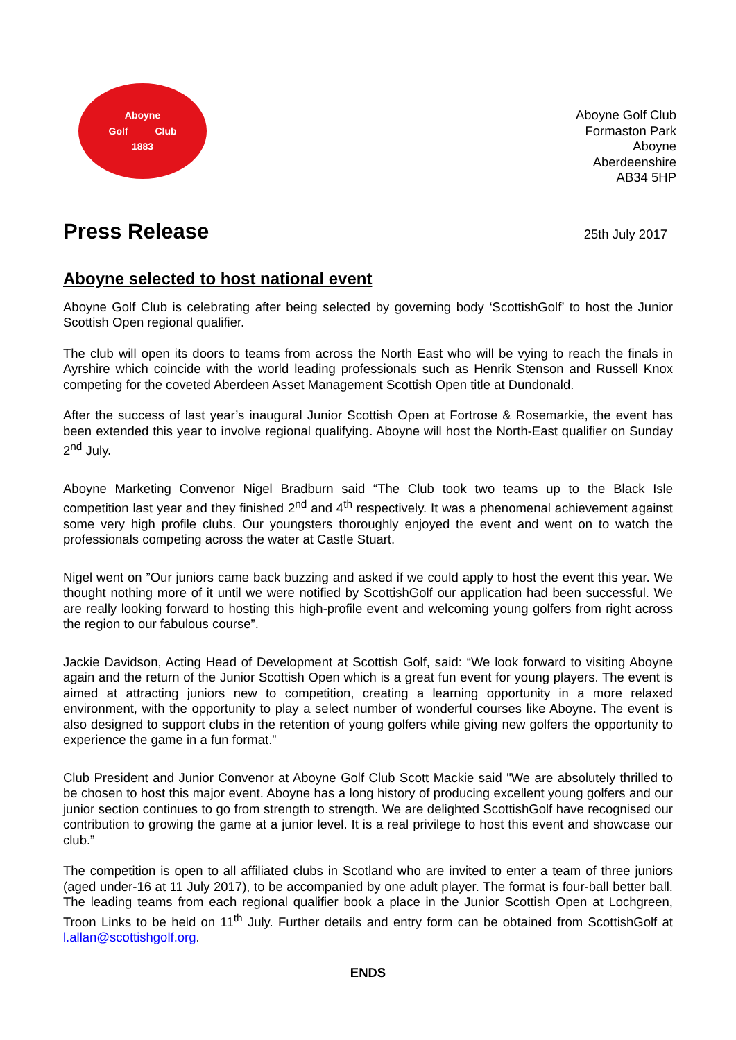Aboyne
Golf Club
1883
Aboyne Golf Club
Formaston Park
Aboyne
Aberdeenshire
AB34 5HP
Press Release
25th July 2017
Aboyne selected to host national event
Aboyne Golf Club is celebrating after being selected by governing body ‘ScottishGolf’ to host the Junior Scottish Open regional qualifier.
The club will open its doors to teams from across the North East who will be vying to reach the finals in Ayrshire which coincide with the world leading professionals such as Henrik Stenson and Russell Knox competing for the coveted Aberdeen Asset Management Scottish Open title at Dundonald.
After the success of last year’s inaugural Junior Scottish Open at Fortrose & Rosemarkie, the event has been extended this year to involve regional qualifying. Aboyne will host the North-East qualifier on Sunday 2<sup>nd</sup> July.
Aboyne Marketing Convenor Nigel Bradburn said “The Club took two teams up to the Black Isle competition last year and they finished 2<sup>nd</sup> and 4<sup>th</sup> respectively. It was a phenomenal achievement against some very high profile clubs. Our youngsters thoroughly enjoyed the event and went on to watch the professionals competing across the water at Castle Stuart.
Nigel went on ”Our juniors came back buzzing and asked if we could apply to host the event this year. We thought nothing more of it until we were notified by ScottishGolf our application had been successful. We are really looking forward to hosting this high-profile event and welcoming young golfers from right across the region to our fabulous course”.
Jackie Davidson, Acting Head of Development at Scottish Golf, said: “We look forward to visiting Aboyne again and the return of the Junior Scottish Open which is a great fun event for young players. The event is aimed at attracting juniors new to competition, creating a learning opportunity in a more relaxed environment, with the opportunity to play a select number of wonderful courses like Aboyne. The event is also designed to support clubs in the retention of young golfers while giving new golfers the opportunity to experience the game in a fun format.”
Club President and Junior Convenor at Aboyne Golf Club Scott Mackie said "We are absolutely thrilled to be chosen to host this major event. Aboyne has a long history of producing excellent young golfers and our junior section continues to go from strength to strength. We are delighted ScottishGolf have recognised our contribution to growing the game at a junior level. It is a real privilege to host this event and showcase our club.”
The competition is open to all affiliated clubs in Scotland who are invited to enter a team of three juniors (aged under-16 at 11 July 2017), to be accompanied by one adult player. The format is four-ball better ball. The leading teams from each regional qualifier book a place in the Junior Scottish Open at Lochgreen, Troon Links to be held on 11<sup>th</sup> July. Further details and entry form can be obtained from ScottishGolf at l.allan@scottishgolf.org.
ENDS